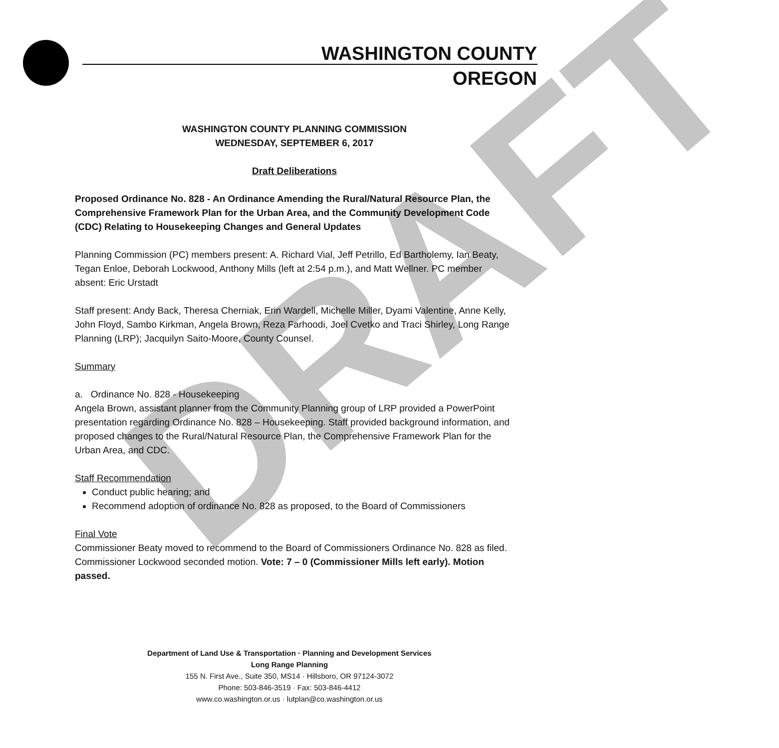WASHINGTON COUNTY
OREGON
DRAFT
WASHINGTON COUNTY PLANNING COMMISSION
WEDNESDAY, SEPTEMBER 6, 2017
Draft Deliberations
Proposed Ordinance No. 828 - An Ordinance Amending the Rural/Natural Resource Plan, the Comprehensive Framework Plan for the Urban Area, and the Community Development Code (CDC) Relating to Housekeeping Changes and General Updates
Planning Commission (PC) members present: A. Richard Vial, Jeff Petrillo, Ed Bartholemy, Ian Beaty, Tegan Enloe, Deborah Lockwood, Anthony Mills (left at 2:54 p.m.), and Matt Wellner. PC member absent: Eric Urstadt
Staff present: Andy Back, Theresa Cherniak, Erin Wardell, Michelle Miller, Dyami Valentine, Anne Kelly, John Floyd, Sambo Kirkman, Angela Brown, Reza Farhoodi, Joel Cvetko and Traci Shirley, Long Range Planning (LRP); Jacquilyn Saito-Moore, County Counsel.
Summary
a. Ordinance No. 828 - Housekeeping
Angela Brown, assistant planner from the Community Planning group of LRP provided a PowerPoint presentation regarding Ordinance No. 828 – Housekeeping. Staff provided background information, and proposed changes to the Rural/Natural Resource Plan, the Comprehensive Framework Plan for the Urban Area, and CDC.
Staff Recommendation
Conduct public hearing; and
Recommend adoption of ordinance No. 828 as proposed, to the Board of Commissioners
Final Vote
Commissioner Beaty moved to recommend to the Board of Commissioners Ordinance No. 828 as filed. Commissioner Lockwood seconded motion. Vote: 7 – 0 (Commissioner Mills left early). Motion passed.
Department of Land Use & Transportation · Planning and Development Services
Long Range Planning
155 N. First Ave., Suite 350, MS14 · Hillsboro, OR 97124-3072
Phone: 503-846-3519 · Fax: 503-846-4412
www.co.washington.or.us · lutplan@co.washington.or.us